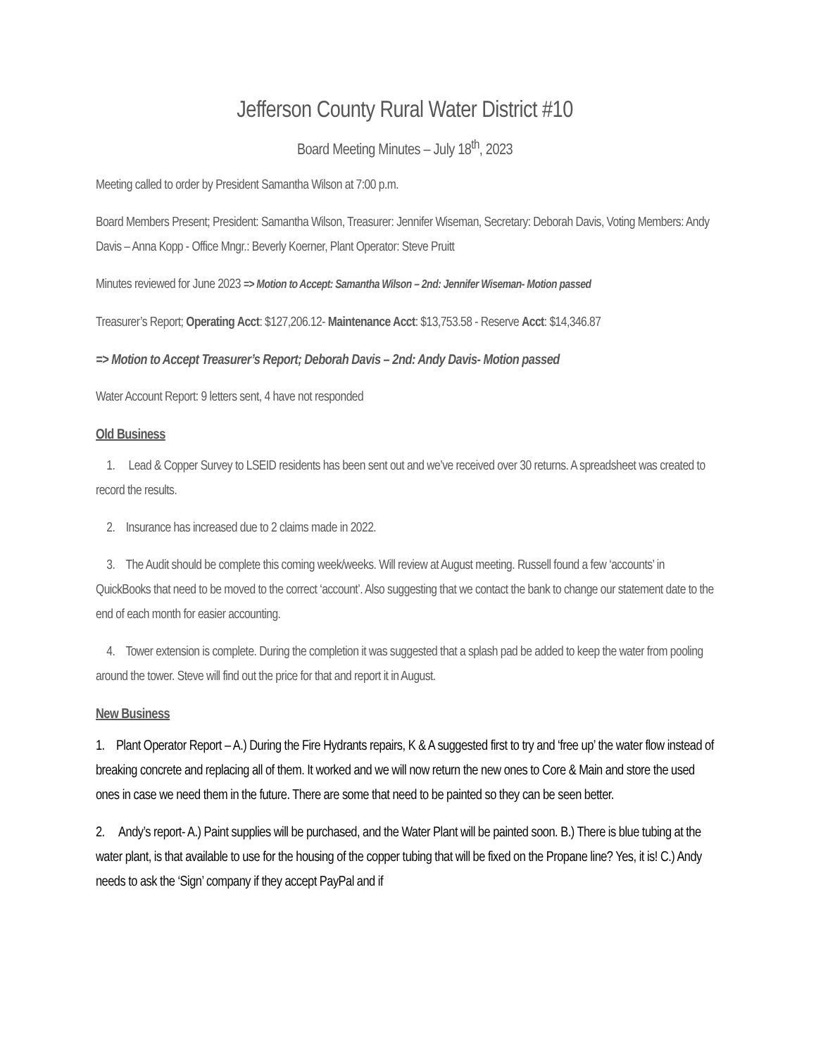Jefferson County Rural Water District #10
Board Meeting Minutes – July 18<sup>th</sup>, 2023
Meeting called to order by President Samantha Wilson at 7:00 p.m.
Board Members Present; President: Samantha Wilson, Treasurer: Jennifer Wiseman, Secretary: Deborah Davis, Voting Members: Andy Davis – Anna Kopp - Office Mngr.: Beverly Koerner, Plant Operator: Steve Pruitt
Minutes reviewed for June 2023 => Motion to Accept: Samantha Wilson – 2nd: Jennifer Wiseman- Motion passed
Treasurer’s Report; Operating Acct: $127,206.12- Maintenance Acct: $13,753.58 - Reserve Acct: $14,346.87
=> Motion to Accept Treasurer’s Report; Deborah Davis – 2nd: Andy Davis- Motion passed
Water Account Report: 9 letters sent, 4 have not responded
Old Business
1. Lead & Copper Survey to LSEID residents has been sent out and we’ve received over 30 returns. A spreadsheet was created to record the results.
2. Insurance has increased due to 2 claims made in 2022.
3. The Audit should be complete this coming week/weeks. Will review at August meeting. Russell found a few ‘accounts’ in QuickBooks that need to be moved to the correct ‘account’. Also suggesting that we contact the bank to change our statement date to the end of each month for easier accounting.
4. Tower extension is complete. During the completion it was suggested that a splash pad be added to keep the water from pooling around the tower. Steve will find out the price for that and report it in August.
New Business
1. Plant Operator Report – A.) During the Fire Hydrants repairs, K & A suggested first to try and ‘free up’ the water flow instead of breaking concrete and replacing all of them. It worked and we will now return the new ones to Core & Main and store the used ones in case we need them in the future. There are some that need to be painted so they can be seen better.
2. Andy’s report- A.) Paint supplies will be purchased, and the Water Plant will be painted soon. B.) There is blue tubing at the water plant, is that available to use for the housing of the copper tubing that will be fixed on the Propane line? Yes, it is! C.) Andy needs to ask the ‘Sign’ company if they accept PayPal and if